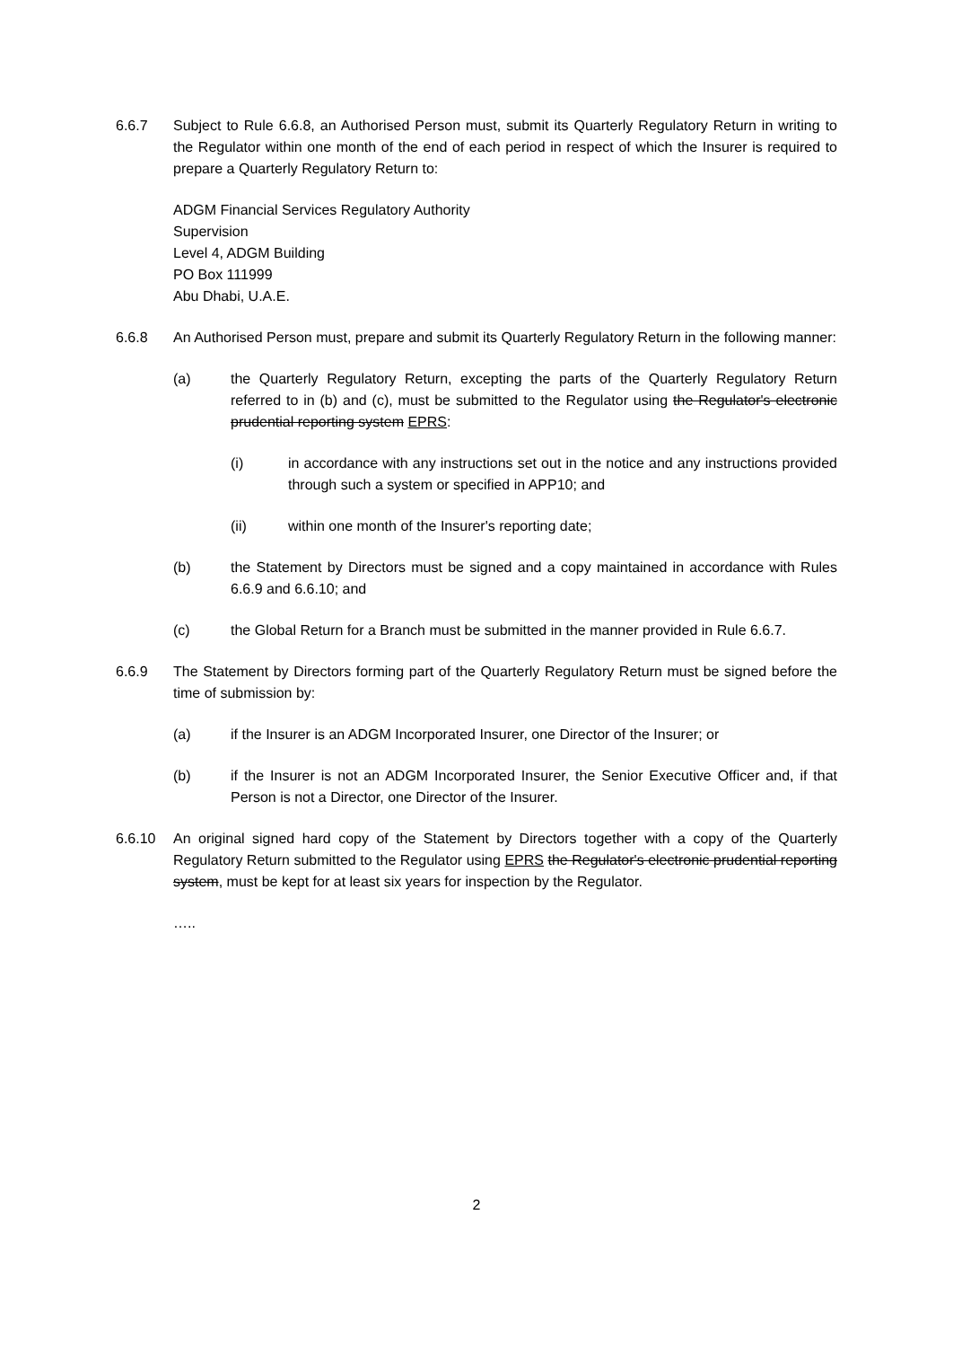6.6.7 Subject to Rule 6.6.8, an Authorised Person must, submit its Quarterly Regulatory Return in writing to the Regulator within one month of the end of each period in respect of which the Insurer is required to prepare a Quarterly Regulatory Return to:
ADGM Financial Services Regulatory Authority
Supervision
Level 4, ADGM Building
PO Box 111999
Abu Dhabi, U.A.E.
6.6.8 An Authorised Person must, prepare and submit its Quarterly Regulatory Return in the following manner:
(a) the Quarterly Regulatory Return, excepting the parts of the Quarterly Regulatory Return referred to in (b) and (c), must be submitted to the Regulator using the Regulator's electronic prudential reporting system EPRS:
(i) in accordance with any instructions set out in the notice and any instructions provided through such a system or specified in APP10; and
(ii) within one month of the Insurer's reporting date;
(b) the Statement by Directors must be signed and a copy maintained in accordance with Rules 6.6.9 and 6.6.10; and
(c) the Global Return for a Branch must be submitted in the manner provided in Rule 6.6.7.
6.6.9 The Statement by Directors forming part of the Quarterly Regulatory Return must be signed before the time of submission by:
(a) if the Insurer is an ADGM Incorporated Insurer, one Director of the Insurer; or
(b) if the Insurer is not an ADGM Incorporated Insurer, the Senior Executive Officer and, if that Person is not a Director, one Director of the Insurer.
6.6.10 An original signed hard copy of the Statement by Directors together with a copy of the Quarterly Regulatory Return submitted to the Regulator using EPRS the Regulator's electronic prudential reporting system, must be kept for at least six years for inspection by the Regulator.
…..
2